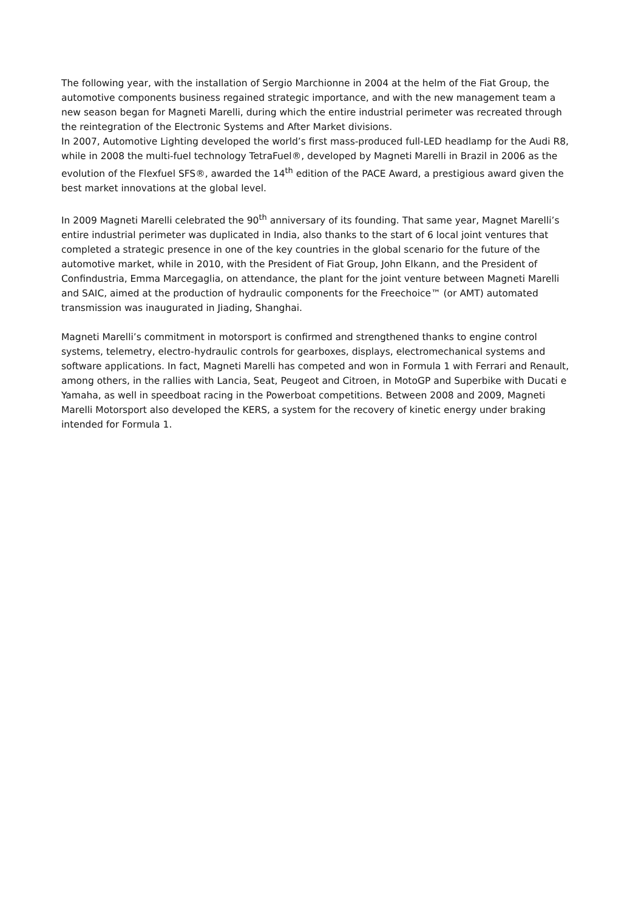The following year, with the installation of Sergio Marchionne in 2004 at the helm of the Fiat Group, the automotive components business regained strategic importance, and with the new management team a new season began for Magneti Marelli, during which the entire industrial perimeter was recreated through the reintegration of the Electronic Systems and After Market divisions.
In 2007, Automotive Lighting developed the world’s first mass-produced full-LED headlamp for the Audi R8, while in 2008 the multi-fuel technology TetraFuel®, developed by Magneti Marelli in Brazil in 2006 as the evolution of the Flexfuel SFS®, awarded the 14<sup>th</sup> edition of the PACE Award, a prestigious award given the best market innovations at the global level.
In 2009 Magneti Marelli celebrated the 90<sup>th</sup> anniversary of its founding. That same year, Magnet Marelli’s entire industrial perimeter was duplicated in India, also thanks to the start of 6 local joint ventures that completed a strategic presence in one of the key countries in the global scenario for the future of the automotive market, while in 2010, with the President of Fiat Group, John Elkann, and the President of Confindustria, Emma Marcegaglia, on attendance, the plant for the joint venture between Magneti Marelli and SAIC, aimed at the production of hydraulic components for the Freechoice™ (or AMT) automated transmission was inaugurated in Jiading, Shanghai.
Magneti Marelli’s commitment in motorsport is confirmed and strengthened thanks to engine control systems, telemetry, electro-hydraulic controls for gearboxes, displays, electromechanical systems and software applications. In fact, Magneti Marelli has competed and won in Formula 1 with Ferrari and Renault, among others, in the rallies with Lancia, Seat, Peugeot and Citroen, in MotoGP and Superbike with Ducati e Yamaha, as well in speedboat racing in the Powerboat competitions. Between 2008 and 2009, Magneti Marelli Motorsport also developed the KERS, a system for the recovery of kinetic energy under braking intended for Formula 1.